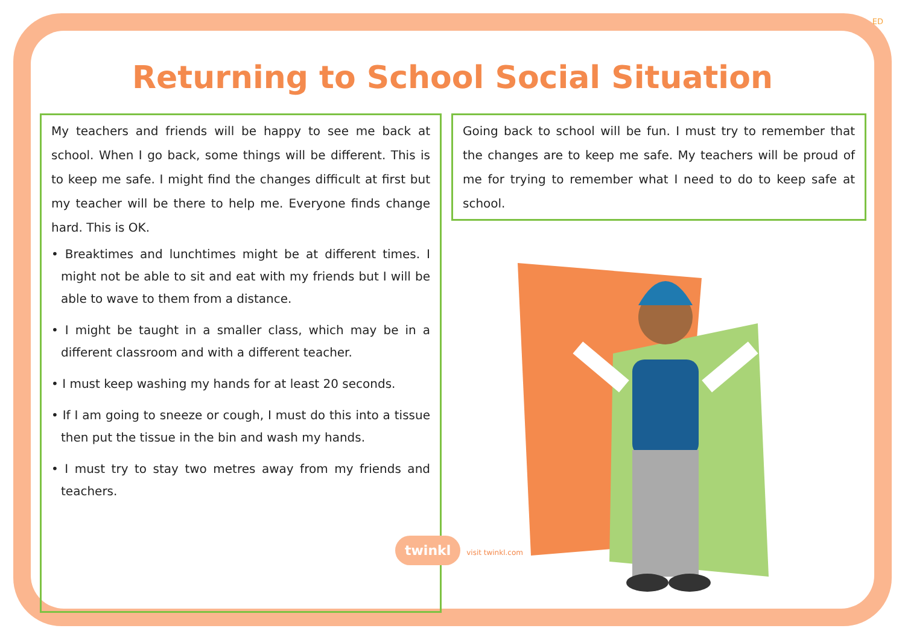ED
Returning to School Social Situation
My teachers and friends will be happy to see me back at school. When I go back, some things will be different. This is to keep me safe. I might find the changes difficult at first but my teacher will be there to help me. Everyone finds change hard. This is OK.
• Breaktimes and lunchtimes might be at different times. I might not be able to sit and eat with my friends but I will be able to wave to them from a distance.
• I might be taught in a smaller class, which may be in a different classroom and with a different teacher.
• I must keep washing my hands for at least 20 seconds.
• If I am going to sneeze or cough, I must do this into a tissue then put the tissue in the bin and wash my hands.
• I must try to stay two metres away from my friends and teachers.
Going back to school will be fun. I must try to remember that the changes are to keep me safe. My teachers will be proud of me for trying to remember what I need to do to keep safe at school.
twinkl visit twinkl.com